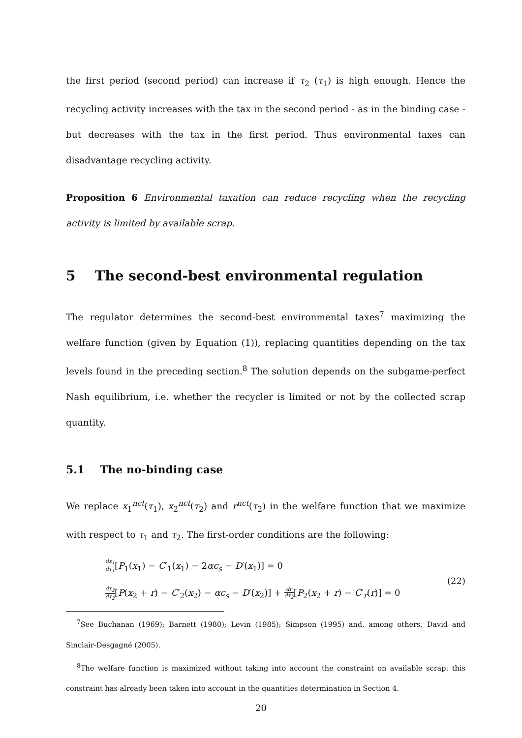the first period (second period) can increase if τ<sub>2</sub> (τ<sub>1</sub>) is high enough. Hence the recycling activity increases with the tax in the second period - as in the binding case - but decreases with the tax in the first period. Thus environmental taxes can disadvantage recycling activity.
Proposition 6 Environmental taxation can reduce recycling when the recycling activity is limited by available scrap.
5 The second-best environmental regulation
The regulator determines the second-best environmental taxes<sup>7</sup> maximizing the welfare function (given by Equation (1)), replacing quantities depending on the tax levels found in the preceding section.<sup>8</sup> The solution depends on the subgame-perfect Nash equilibrium, i.e. whether the recycler is limited or not by the collected scrap quantity.
5.1 The no-binding case
We replace x<sub>1</sub><sup>nct</sup>(τ<sub>1</sub>), x<sub>2</sub><sup>nct</sup>(τ<sub>2</sub>) and r<sup>nct</sup>(τ<sub>2</sub>) in the welfare function that we maximize with respect to τ<sub>1</sub> and τ<sub>2</sub>. The first-order conditions are the following:
dx<sub>1</sub> dτ<sub>1</sub>[P<sub>1</sub>(x<sub>1</sub>) − C′<sub>1</sub>(x<sub>1</sub>) − 2αc<sub>s</sub> − D′(x<sub>1</sub>)] = 0
dx<sub>2</sub> dτ<sub>2</sub>[P(x<sub>2</sub> + r) − C′<sub>2</sub>(x<sub>2</sub>) − αc<sub>s</sub> − D′(x<sub>2</sub>)] + dr dτ<sub>2</sub>[P<sub>2</sub>(x<sub>2</sub> + r) − C′<sub>r</sub>(r)] = 0
(22)
<sup>7</sup> See Buchanan (1969); Barnett (1980); Levin (1985); Simpson (1995) and, among others, David and Sinclair-Desgagné (2005).
<sup>8</sup> The welfare function is maximized without taking into account the constraint on available scrap: this constraint has already been taken into account in the quantities determination in Section 4.
20